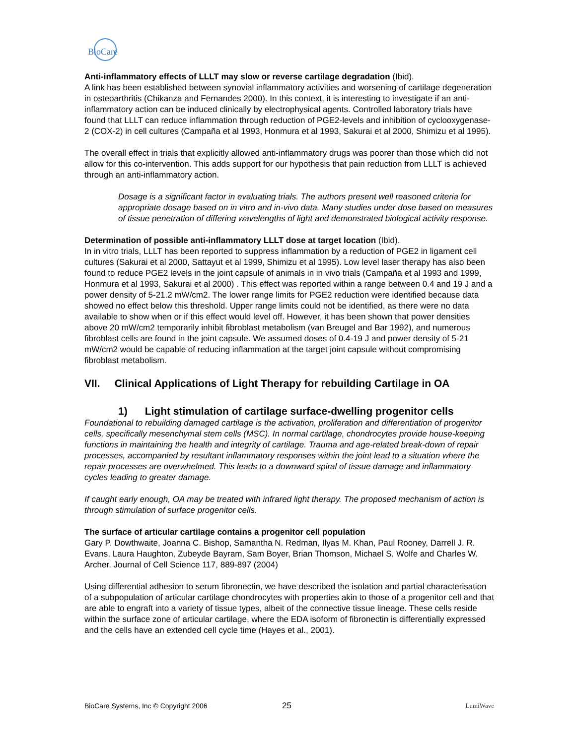BioCare
Anti-inflammatory effects of LLLT may slow or reverse cartilage degradation (Ibid).
A link has been established between synovial inflammatory activities and worsening of cartilage degeneration in osteoarthritis (Chikanza and Fernandes 2000). In this context, it is interesting to investigate if an anti-inflammatory action can be induced clinically by electrophysical agents. Controlled laboratory trials have found that LLLT can reduce inflammation through reduction of PGE2-levels and inhibition of cyclooxygenase-2 (COX-2) in cell cultures (Campaña et al 1993, Honmura et al 1993, Sakurai et al 2000, Shimizu et al 1995).
The overall effect in trials that explicitly allowed anti-inflammatory drugs was poorer than those which did not allow for this co-intervention. This adds support for our hypothesis that pain reduction from LLLT is achieved through an anti-inflammatory action.
Dosage is a significant factor in evaluating trials. The authors present well reasoned criteria for appropriate dosage based on in vitro and in-vivo data. Many studies under dose based on measures of tissue penetration of differing wavelengths of light and demonstrated biological activity response.
Determination of possible anti-inflammatory LLLT dose at target location (Ibid).
In in vitro trials, LLLT has been reported to suppress inflammation by a reduction of PGE2 in ligament cell cultures (Sakurai et al 2000, Sattayut et al 1999, Shimizu et al 1995). Low level laser therapy has also been found to reduce PGE2 levels in the joint capsule of animals in in vivo trials (Campaña et al 1993 and 1999, Honmura et al 1993, Sakurai et al 2000) . This effect was reported within a range between 0.4 and 19 J and a power density of 5-21.2 mW/cm2. The lower range limits for PGE2 reduction were identified because data showed no effect below this threshold. Upper range limits could not be identified, as there were no data available to show when or if this effect would level off. However, it has been shown that power densities above 20 mW/cm2 temporarily inhibit fibroblast metabolism (van Breugel and Bar 1992), and numerous fibroblast cells are found in the joint capsule. We assumed doses of 0.4-19 J and power density of 5-21 mW/cm2 would be capable of reducing inflammation at the target joint capsule without compromising fibroblast metabolism.
VII. Clinical Applications of Light Therapy for rebuilding Cartilage in OA
1) Light stimulation of cartilage surface-dwelling progenitor cells
Foundational to rebuilding damaged cartilage is the activation, proliferation and differentiation of progenitor cells, specifically mesenchymal stem cells (MSC). In normal cartilage, chondrocytes provide house-keeping functions in maintaining the health and integrity of cartilage. Trauma and age-related break-down of repair processes, accompanied by resultant inflammatory responses within the joint lead to a situation where the repair processes are overwhelmed. This leads to a downward spiral of tissue damage and inflammatory cycles leading to greater damage.
If caught early enough, OA may be treated with infrared light therapy. The proposed mechanism of action is through stimulation of surface progenitor cells.
The surface of articular cartilage contains a progenitor cell population
Gary P. Dowthwaite, Joanna C. Bishop, Samantha N. Redman, Ilyas M. Khan, Paul Rooney, Darrell J. R. Evans, Laura Haughton, Zubeyde Bayram, Sam Boyer, Brian Thomson, Michael S. Wolfe and Charles W. Archer. Journal of Cell Science 117, 889-897 (2004)
Using differential adhesion to serum fibronectin, we have described the isolation and partial characterisation of a subpopulation of articular cartilage chondrocytes with properties akin to those of a progenitor cell and that are able to engraft into a variety of tissue types, albeit of the connective tissue lineage. These cells reside within the surface zone of articular cartilage, where the EDA isoform of fibronectin is differentially expressed and the cells have an extended cell cycle time (Hayes et al., 2001).
BioCare Systems, Inc © Copyright 2006 25 LumiWave